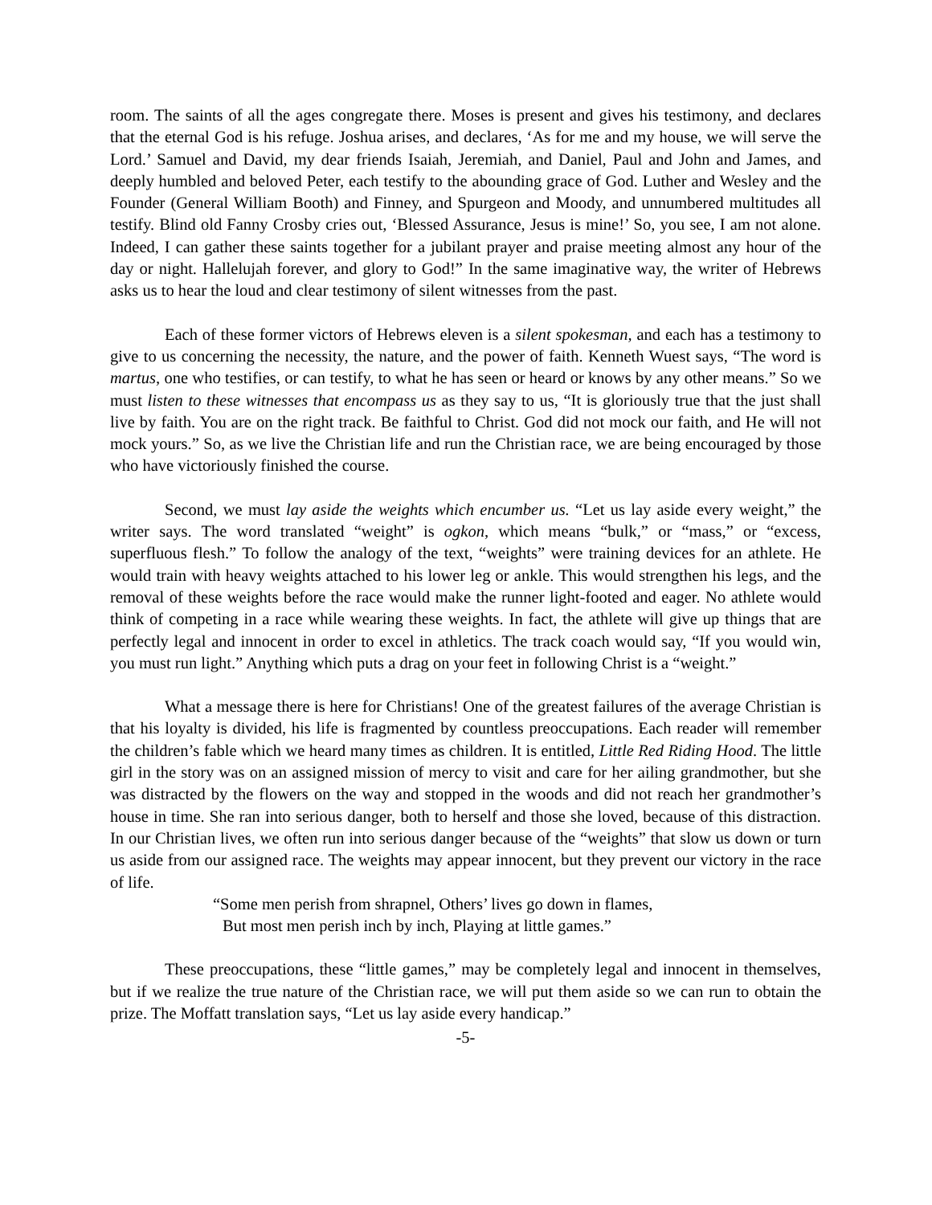room. The saints of all the ages congregate there. Moses is present and gives his testimony, and declares that the eternal God is his refuge. Joshua arises, and declares, ‘As for me and my house, we will serve the Lord.’ Samuel and David, my dear friends Isaiah, Jeremiah, and Daniel, Paul and John and James, and deeply humbled and beloved Peter, each testify to the abounding grace of God. Luther and Wesley and the Founder (General William Booth) and Finney, and Spurgeon and Moody, and unnumbered multitudes all testify. Blind old Fanny Crosby cries out, ‘Blessed Assurance, Jesus is mine!’ So, you see, I am not alone. Indeed, I can gather these saints together for a jubilant prayer and praise meeting almost any hour of the day or night. Hallelujah forever, and glory to God!” In the same imaginative way, the writer of Hebrews asks us to hear the loud and clear testimony of silent witnesses from the past.
Each of these former victors of Hebrews eleven is a silent spokesman, and each has a testimony to give to us concerning the necessity, the nature, and the power of faith. Kenneth Wuest says, “The word is martus, one who testifies, or can testify, to what he has seen or heard or knows by any other means.” So we must listen to these witnesses that encompass us as they say to us, “It is gloriously true that the just shall live by faith. You are on the right track. Be faithful to Christ. God did not mock our faith, and He will not mock yours.” So, as we live the Christian life and run the Christian race, we are being encouraged by those who have victoriously finished the course.
Second, we must lay aside the weights which encumber us. “Let us lay aside every weight,” the writer says. The word translated “weight” is ogkon, which means “bulk,” or “mass,” or “excess, superfluous flesh.” To follow the analogy of the text, “weights” were training devices for an athlete. He would train with heavy weights attached to his lower leg or ankle. This would strengthen his legs, and the removal of these weights before the race would make the runner light-footed and eager. No athlete would think of competing in a race while wearing these weights. In fact, the athlete will give up things that are perfectly legal and innocent in order to excel in athletics. The track coach would say, “If you would win, you must run light.” Anything which puts a drag on your feet in following Christ is a “weight.”
What a message there is here for Christians! One of the greatest failures of the average Christian is that his loyalty is divided, his life is fragmented by countless preoccupations. Each reader will remember the children’s fable which we heard many times as children. It is entitled, Little Red Riding Hood. The little girl in the story was on an assigned mission of mercy to visit and care for her ailing grandmother, but she was distracted by the flowers on the way and stopped in the woods and did not reach her grandmother’s house in time. She ran into serious danger, both to herself and those she loved, because of this distraction. In our Christian lives, we often run into serious danger because of the “weights” that slow us down or turn us aside from our assigned race. The weights may appear innocent, but they prevent our victory in the race of life.
“Some men perish from shrapnel, Others’ lives go down in flames,
But most men perish inch by inch, Playing at little games.”
These preoccupations, these “little games,” may be completely legal and innocent in themselves, but if we realize the true nature of the Christian race, we will put them aside so we can run to obtain the prize. The Moffatt translation says, “Let us lay aside every handicap.”
-5-